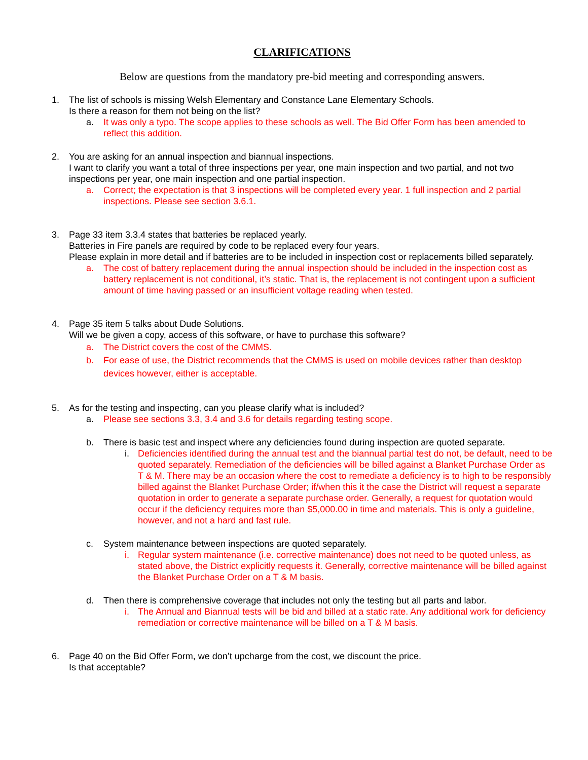CLARIFICATIONS
Below are questions from the mandatory pre-bid meeting and corresponding answers.
1. The list of schools is missing Welsh Elementary and Constance Lane Elementary Schools.
Is there a reason for them not being on the list?
a. It was only a typo. The scope applies to these schools as well. The Bid Offer Form has been amended to reflect this addition.
2. You are asking for an annual inspection and biannual inspections.
I want to clarify you want a total of three inspections per year, one main inspection and two partial, and not two inspections per year, one main inspection and one partial inspection.
a. Correct; the expectation is that 3 inspections will be completed every year. 1 full inspection and 2 partial inspections. Please see section 3.6.1.
3. Page 33 item 3.3.4 states that batteries be replaced yearly.
Batteries in Fire panels are required by code to be replaced every four years.
Please explain in more detail and if batteries are to be included in inspection cost or replacements billed separately.
a. The cost of battery replacement during the annual inspection should be included in the inspection cost as battery replacement is not conditional, it’s static. That is, the replacement is not contingent upon a sufficient amount of time having passed or an insufficient voltage reading when tested.
4. Page 35 item 5 talks about Dude Solutions.
Will we be given a copy, access of this software, or have to purchase this software?
a. The District covers the cost of the CMMS.
b. For ease of use, the District recommends that the CMMS is used on mobile devices rather than desktop devices however, either is acceptable.
5. As for the testing and inspecting, can you please clarify what is included?
a. Please see sections 3.3, 3.4 and 3.6 for details regarding testing scope.
b. There is basic test and inspect where any deficiencies found during inspection are quoted separate.
i. Deficiencies identified during the annual test and the biannual partial test do not, be default, need to be quoted separately. Remediation of the deficiencies will be billed against a Blanket Purchase Order as T & M. There may be an occasion where the cost to remediate a deficiency is to high to be responsibly billed against the Blanket Purchase Order; if/when this it the case the District will request a separate quotation in order to generate a separate purchase order. Generally, a request for quotation would occur if the deficiency requires more than $5,000.00 in time and materials. This is only a guideline, however, and not a hard and fast rule.
c. System maintenance between inspections are quoted separately.
i. Regular system maintenance (i.e. corrective maintenance) does not need to be quoted unless, as stated above, the District explicitly requests it. Generally, corrective maintenance will be billed against the Blanket Purchase Order on a T & M basis.
d. Then there is comprehensive coverage that includes not only the testing but all parts and labor.
i. The Annual and Biannual tests will be bid and billed at a static rate. Any additional work for deficiency remediation or corrective maintenance will be billed on a T & M basis.
6. Page 40 on the Bid Offer Form, we don’t upcharge from the cost, we discount the price.
Is that acceptable?